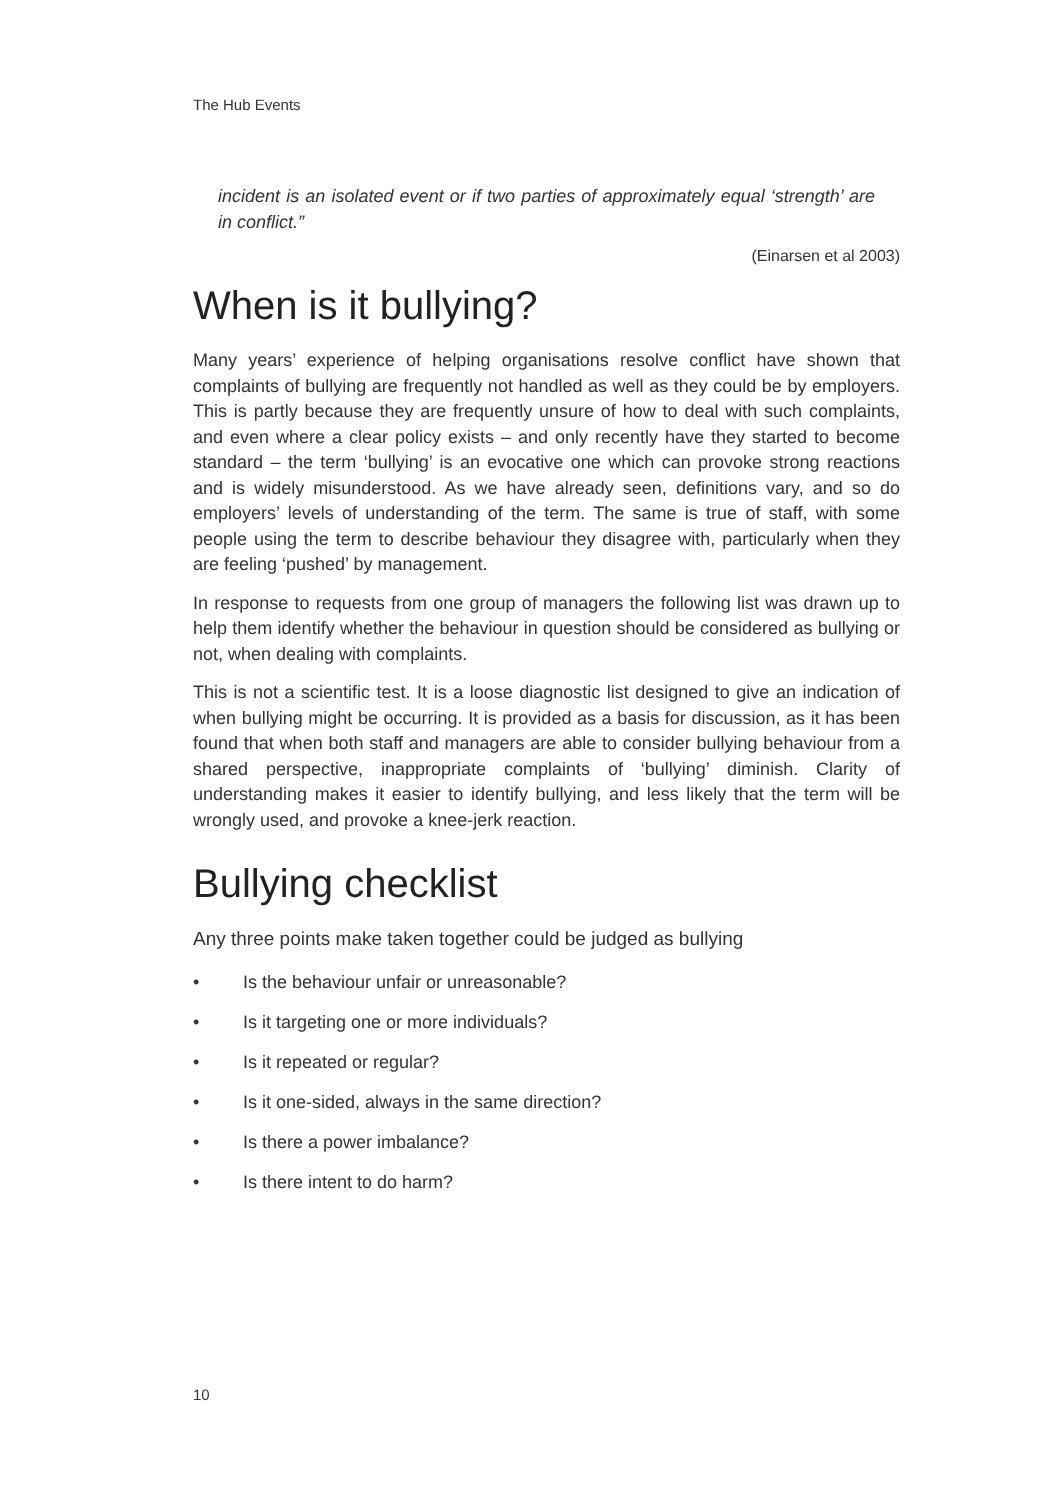The Hub Events
incident is an isolated event or if two parties of approximately equal ‘strength’ are in conflict.”
(Einarsen et al 2003)
When is it bullying?
Many years’ experience of helping organisations resolve conflict have shown that complaints of bullying are frequently not handled as well as they could be by employers. This is partly because they are frequently unsure of how to deal with such complaints, and even where a clear policy exists – and only recently have they started to become standard – the term ‘bullying’ is an evocative one which can provoke strong reactions and is widely misunderstood. As we have already seen, definitions vary, and so do employers’ levels of understanding of the term. The same is true of staff, with some people using the term to describe behaviour they disagree with, particularly when they are feeling ‘pushed’ by management.
In response to requests from one group of managers the following list was drawn up to help them identify whether the behaviour in question should be considered as bullying or not, when dealing with complaints.
This is not a scientific test. It is a loose diagnostic list designed to give an indication of when bullying might be occurring. It is provided as a basis for discussion, as it has been found that when both staff and managers are able to consider bullying behaviour from a shared perspective, inappropriate complaints of ‘bullying’ diminish. Clarity of understanding makes it easier to identify bullying, and less likely that the term will be wrongly used, and provoke a knee-jerk reaction.
Bullying checklist
Any three points make taken together could be judged as bullying
• Is the behaviour unfair or unreasonable?
• Is it targeting one or more individuals?
• Is it repeated or regular?
• Is it one-sided, always in the same direction?
• Is there a power imbalance?
• Is there intent to do harm?
10